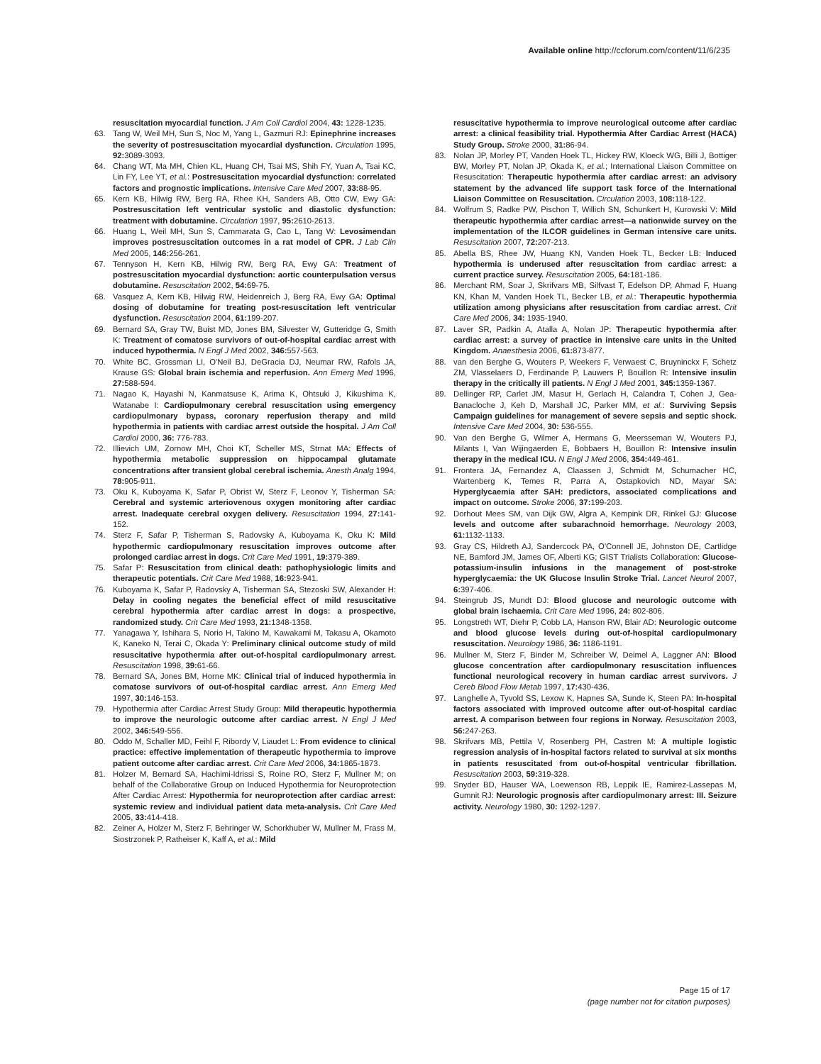Available online http://ccforum.com/content/11/6/235
resuscitation myocardial function. J Am Coll Cardiol 2004, 43: 1228-1235.
63. Tang W, Weil MH, Sun S, Noc M, Yang L, Gazmuri RJ: Epinephrine increases the severity of postresuscitation myocardial dysfunction. Circulation 1995, 92: 3089-3093.
64. Chang WT, Ma MH, Chien KL, Huang CH, Tsai MS, Shih FY, Yuan A, Tsai KC, Lin FY, Lee YT, et al.: Postresuscitation myocardial dysfunction: correlated factors and prognostic implications. Intensive Care Med 2007, 33: 88-95.
65. Kern KB, Hilwig RW, Berg RA, Rhee KH, Sanders AB, Otto CW, Ewy GA: Postresuscitation left ventricular systolic and diastolic dysfunction: treatment with dobutamine. Circulation 1997, 95: 2610-2613.
66. Huang L, Weil MH, Sun S, Cammarata G, Cao L, Tang W: Levosimendan improves postresuscitation outcomes in a rat model of CPR. J Lab Clin Med 2005, 146: 256-261.
67. Tennyson H, Kern KB, Hilwig RW, Berg RA, Ewy GA: Treatment of postresuscitation myocardial dysfunction: aortic counterpulsation versus dobutamine. Resuscitation 2002, 54: 69-75.
68. Vasquez A, Kern KB, Hilwig RW, Heidenreich J, Berg RA, Ewy GA: Optimal dosing of dobutamine for treating post-resuscitation left ventricular dysfunction. Resuscitation 2004, 61: 199-207.
69. Bernard SA, Gray TW, Buist MD, Jones BM, Silvester W, Gutteridge G, Smith K: Treatment of comatose survivors of out-of-hospital cardiac arrest with induced hypothermia. N Engl J Med 2002, 346: 557-563.
70. White BC, Grossman LI, O'Neil BJ, DeGracia DJ, Neumar RW, Rafols JA, Krause GS: Global brain ischemia and reperfusion. Ann Emerg Med 1996, 27: 588-594.
71. Nagao K, Hayashi N, Kanmatsuse K, Arima K, Ohtsuki J, Kikushima K, Watanabe I: Cardiopulmonary cerebral resuscitation using emergency cardiopulmonary bypass, coronary reperfusion therapy and mild hypothermia in patients with cardiac arrest outside the hospital. J Am Coll Cardiol 2000, 36: 776-783.
72. Illievich UM, Zornow MH, Choi KT, Scheller MS, Strnat MA: Effects of hypothermia metabolic suppression on hippocampal glutamate concentrations after transient global cerebral ischemia. Anesth Analg 1994, 78: 905-911.
73. Oku K, Kuboyama K, Safar P, Obrist W, Sterz F, Leonov Y, Tisherman SA: Cerebral and systemic arteriovenous oxygen monitoring after cardiac arrest. Inadequate cerebral oxygen delivery. Resuscitation 1994, 27: 141-152.
74. Sterz F, Safar P, Tisherman S, Radovsky A, Kuboyama K, Oku K: Mild hypothermic cardiopulmonary resuscitation improves outcome after prolonged cardiac arrest in dogs. Crit Care Med 1991, 19: 379-389.
75. Safar P: Resuscitation from clinical death: pathophysiologic limits and therapeutic potentials. Crit Care Med 1988, 16: 923-941.
76. Kuboyama K, Safar P, Radovsky A, Tisherman SA, Stezoski SW, Alexander H: Delay in cooling negates the beneficial effect of mild resuscitative cerebral hypothermia after cardiac arrest in dogs: a prospective, randomized study. Crit Care Med 1993, 21: 1348-1358.
77. Yanagawa Y, Ishihara S, Norio H, Takino M, Kawakami M, Takasu A, Okamoto K, Kaneko N, Terai C, Okada Y: Preliminary clinical outcome study of mild resuscitative hypothermia after out-of-hospital cardiopulmonary arrest. Resuscitation 1998, 39: 61-66.
78. Bernard SA, Jones BM, Horne MK: Clinical trial of induced hypothermia in comatose survivors of out-of-hospital cardiac arrest. Ann Emerg Med 1997, 30: 146-153.
79. Hypothermia after Cardiac Arrest Study Group: Mild therapeutic hypothermia to improve the neurologic outcome after cardiac arrest. N Engl J Med 2002, 346: 549-556.
80. Oddo M, Schaller MD, Feihl F, Ribordy V, Liaudet L: From evidence to clinical practice: effective implementation of therapeutic hypothermia to improve patient outcome after cardiac arrest. Crit Care Med 2006, 34: 1865-1873.
81. Holzer M, Bernard SA, Hachimi-Idrissi S, Roine RO, Sterz F, Mullner M; on behalf of the Collaborative Group on Induced Hypothermia for Neuroprotection After Cardiac Arrest: Hypothermia for neuroprotection after cardiac arrest: systemic review and individual patient data meta-analysis. Crit Care Med 2005, 33: 414-418.
82. Zeiner A, Holzer M, Sterz F, Behringer W, Schorkhuber W, Mullner M, Frass M, Siostrzonek P, Ratheiser K, Kaff A, et al.: Mild
resuscitative hypothermia to improve neurological outcome after cardiac arrest: a clinical feasibility trial. Hypothermia After Cardiac Arrest (HACA) Study Group. Stroke 2000, 31: 86-94.
83. Nolan JP, Morley PT, Vanden Hoek TL, Hickey RW, Kloeck WG, Billi J, Bottiger BW, Morley PT, Nolan JP, Okada K, et al.; International Liaison Committee on Resuscitation: Therapeutic hypothermia after cardiac arrest: an advisory statement by the advanced life support task force of the International Liaison Committee on Resuscitation. Circulation 2003, 108: 118-122.
84. Wolfrum S, Radke PW, Pischon T, Willich SN, Schunkert H, Kurowski V: Mild therapeutic hypothermia after cardiac arrest—a nationwide survey on the implementation of the ILCOR guidelines in German intensive care units. Resuscitation 2007, 72: 207-213.
85. Abella BS, Rhee JW, Huang KN, Vanden Hoek TL, Becker LB: Induced hypothermia is underused after resuscitation from cardiac arrest: a current practice survey. Resuscitation 2005, 64: 181-186.
86. Merchant RM, Soar J, Skrifvars MB, Silfvast T, Edelson DP, Ahmad F, Huang KN, Khan M, Vanden Hoek TL, Becker LB, et al.: Therapeutic hypothermia utilization among physicians after resuscitation from cardiac arrest. Crit Care Med 2006, 34: 1935-1940.
87. Laver SR, Padkin A, Atalla A, Nolan JP: Therapeutic hypothermia after cardiac arrest: a survey of practice in intensive care units in the United Kingdom. Anaesthesia 2006, 61: 873-877.
88. van den Berghe G, Wouters P, Weekers F, Verwaest C, Bruyninckx F, Schetz ZM, Vlasselaers D, Ferdinande P, Lauwers P, Bouillon R: Intensive insulin therapy in the critically ill patients. N Engl J Med 2001, 345: 1359-1367.
89. Dellinger RP, Carlet JM, Masur H, Gerlach H, Calandra T, Cohen J, Gea-Banacloche J, Keh D, Marshall JC, Parker MM, et al.: Surviving Sepsis Campaign guidelines for management of severe sepsis and septic shock. Intensive Care Med 2004, 30: 536-555.
90. Van den Berghe G, Wilmer A, Hermans G, Meersseman W, Wouters PJ, Milants I, Van Wijingaerden E, Bobbaers H, Bouillon R: Intensive insulin therapy in the medical ICU. N Engl J Med 2006, 354: 449-461.
91. Frontera JA, Fernandez A, Claassen J, Schmidt M, Schumacher HC, Wartenberg K, Temes R, Parra A, Ostapkovich ND, Mayar SA: Hyperglycaemia after SAH: predictors, associated complications and impact on outcome. Stroke 2006, 37: 199-203.
92. Dorhout Mees SM, van Dijk GW, Algra A, Kempink DR, Rinkel GJ: Glucose levels and outcome after subarachnoid hemorrhage. Neurology 2003, 61: 1132-1133.
93. Gray CS, Hildreth AJ, Sandercock PA, O'Connell JE, Johnston DE, Cartlidge NE, Bamford JM, James OF, Alberti KG; GIST Trialists Collaboration: Glucose-potassium-insulin infusions in the management of post-stroke hyperglycaemia: the UK Glucose Insulin Stroke Trial. Lancet Neurol 2007, 6: 397-406.
94. Steingrub JS, Mundt DJ: Blood glucose and neurologic outcome with global brain ischaemia. Crit Care Med 1996, 24: 802-806.
95. Longstreth WT, Diehr P, Cobb LA, Hanson RW, Blair AD: Neurologic outcome and blood glucose levels during out-of-hospital cardiopulmonary resuscitation. Neurology 1986, 36: 1186-1191.
96. Mullner M, Sterz F, Binder M, Schreiber W, Deimel A, Laggner AN: Blood glucose concentration after cardiopulmonary resuscitation influences functional neurological recovery in human cardiac arrest survivors. J Cereb Blood Flow Metab 1997, 17: 430-436.
97. Langhelle A, Tyvold SS, Lexow K, Hapnes SA, Sunde K, Steen PA: In-hospital factors associated with improved outcome after out-of-hospital cardiac arrest. A comparison between four regions in Norway. Resuscitation 2003, 56: 247-263.
98. Skrifvars MB, Pettila V, Rosenberg PH, Castren M: A multiple logistic regression analysis of in-hospital factors related to survival at six months in patients resuscitated from out-of-hospital ventricular fibrillation. Resuscitation 2003, 59: 319-328.
99. Snyder BD, Hauser WA, Loewenson RB, Leppik IE, Ramirez-Lassepas M, Gumnit RJ: Neurologic prognosis after cardiopulmonary arrest: III. Seizure activity. Neurology 1980, 30: 1292-1297.
Page 15 of 17
(page number not for citation purposes)